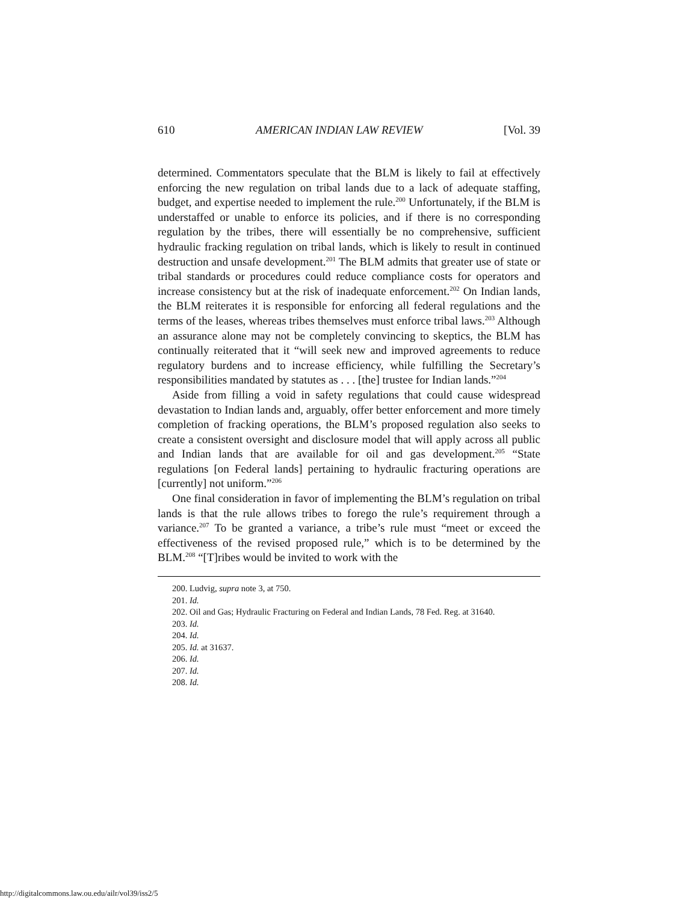610 AMERICAN INDIAN LAW REVIEW [Vol. 39
determined. Commentators speculate that the BLM is likely to fail at effectively enforcing the new regulation on tribal lands due to a lack of adequate staffing, budget, and expertise needed to implement the rule.<sup>200</sup> Unfortunately, if the BLM is understaffed or unable to enforce its policies, and if there is no corresponding regulation by the tribes, there will essentially be no comprehensive, sufficient hydraulic fracking regulation on tribal lands, which is likely to result in continued destruction and unsafe development.<sup>201</sup> The BLM admits that greater use of state or tribal standards or procedures could reduce compliance costs for operators and increase consistency but at the risk of inadequate enforcement.<sup>202</sup> On Indian lands, the BLM reiterates it is responsible for enforcing all federal regulations and the terms of the leases, whereas tribes themselves must enforce tribal laws.<sup>203</sup> Although an assurance alone may not be completely convincing to skeptics, the BLM has continually reiterated that it “will seek new and improved agreements to reduce regulatory burdens and to increase efficiency, while fulfilling the Secretary’s responsibilities mandated by statutes as . . . [the] trustee for Indian lands.”<sup>204</sup>
Aside from filling a void in safety regulations that could cause widespread devastation to Indian lands and, arguably, offer better enforcement and more timely completion of fracking operations, the BLM’s proposed regulation also seeks to create a consistent oversight and disclosure model that will apply across all public and Indian lands that are available for oil and gas development.<sup>205</sup> “State regulations [on Federal lands] pertaining to hydraulic fracturing operations are [currently] not uniform.”<sup>206</sup>
One final consideration in favor of implementing the BLM’s regulation on tribal lands is that the rule allows tribes to forego the rule’s requirement through a variance.<sup>207</sup> To be granted a variance, a tribe’s rule must “meet or exceed the effectiveness of the revised proposed rule,” which is to be determined by the BLM.<sup>208</sup> “[T]ribes would be invited to work with the
200. Ludvig, supra note 3, at 750.
201. Id.
202. Oil and Gas; Hydraulic Fracturing on Federal and Indian Lands, 78 Fed. Reg. at 31640.
203. Id.
204. Id.
205. Id. at 31637.
206. Id.
207. Id.
208. Id.
http://digitalcommons.law.ou.edu/ailr/vol39/iss2/5